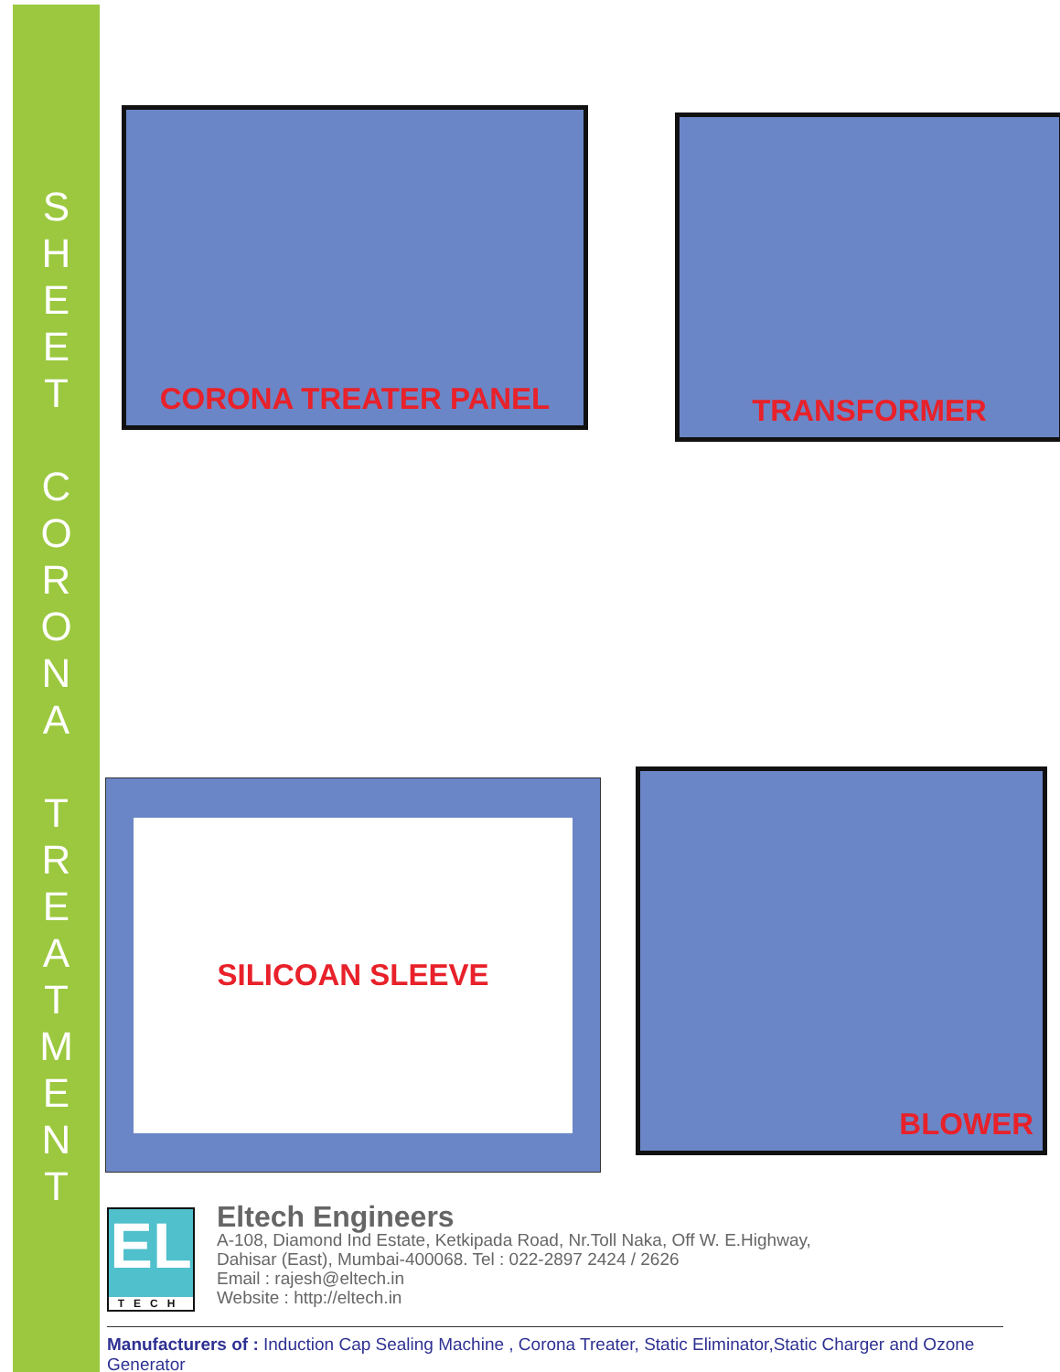S
H
E
E
T
C
O
R
O
N
A
T
R
E
A
T
M
E
N
T
CORONA TREATER PANEL
TRANSFORMER
SILICOAN SLEEVE
BLOWER
EL
TECH
Eltech Engineers
A-108, Diamond Ind Estate, Ketkipada Road, Nr.Toll Naka, Off W. E.Highway,
Dahisar (East), Mumbai-400068. Tel : 022-2897 2424 / 2626
Email : rajesh@eltech.in
Website : http://eltech.in
Manufacturers of : Induction Cap Sealing Machine , Corona Treater, Static Eliminator,Static Charger and Ozone Generator